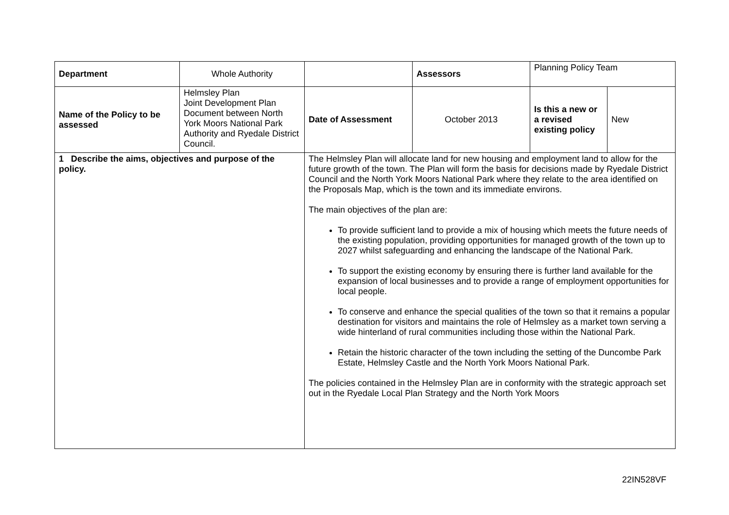| Department | Whole Authority | | Assessors | Planning Policy Team | |
| Name of the Policy to be assessed | Helmsley Plan Joint Development Plan Document between North York Moors National Park Authority and Ryedale District Council. | Date of Assessment | October 2013 | Is this a new or a revised existing policy | New |
| 1 Describe the aims, objectives and purpose of the policy. | | The Helmsley Plan will allocate land for new housing and employment land to allow for the future growth of the town. The Plan will form the basis for decisions made by Ryedale District Council and the North York Moors National Park where they relate to the area identified on the Proposals Map, which is the town and its immediate environs. The main objectives of the plan are: To provide sufficient land to provide a mix of housing which meets the future needs of the existing population, providing opportunities for managed growth of the town up to 2027 whilst safeguarding and enhancing the landscape of the National Park. To support the existing economy by ensuring there is further land available for the expansion of local businesses and to provide a range of employment opportunities for local people. To conserve and enhance the special qualities of the town so that it remains a popular destination for visitors and maintains the role of Helmsley as a market town serving a wide hinterland of rural communities including those within the National Park. Retain the historic character of the town including the setting of the Duncombe Park Estate, Helmsley Castle and the North York Moors National Park. The policies contained in the Helmsley Plan are in conformity with the strategic approach set out in the Ryedale Local Plan Strategy and the North York Moors | | | |
22IN528VF